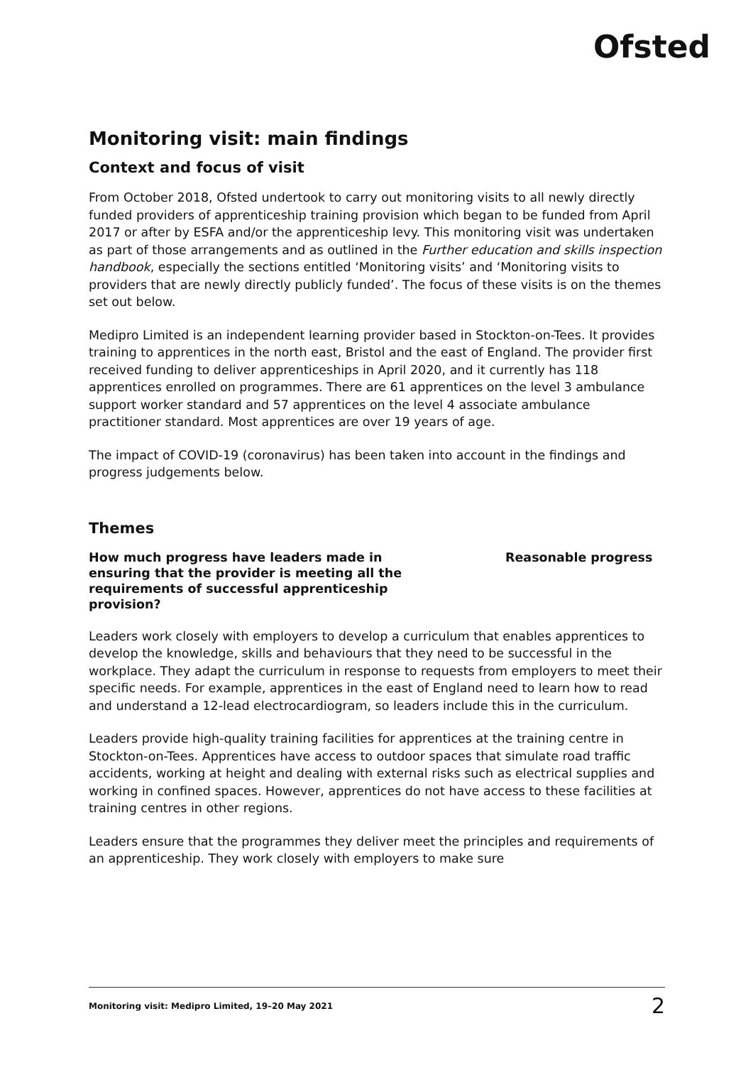Ofsted
Monitoring visit: main findings
Context and focus of visit
From October 2018, Ofsted undertook to carry out monitoring visits to all newly directly funded providers of apprenticeship training provision which began to be funded from April 2017 or after by ESFA and/or the apprenticeship levy. This monitoring visit was undertaken as part of those arrangements and as outlined in the Further education and skills inspection handbook, especially the sections entitled ‘Monitoring visits’ and ‘Monitoring visits to providers that are newly directly publicly funded’. The focus of these visits is on the themes set out below.
Medipro Limited is an independent learning provider based in Stockton-on-Tees. It provides training to apprentices in the north east, Bristol and the east of England. The provider first received funding to deliver apprenticeships in April 2020, and it currently has 118 apprentices enrolled on programmes. There are 61 apprentices on the level 3 ambulance support worker standard and 57 apprentices on the level 4 associate ambulance practitioner standard. Most apprentices are over 19 years of age.
The impact of COVID-19 (coronavirus) has been taken into account in the findings and progress judgements below.
Themes
How much progress have leaders made in ensuring that the provider is meeting all the requirements of successful apprenticeship provision?
Reasonable progress
Leaders work closely with employers to develop a curriculum that enables apprentices to develop the knowledge, skills and behaviours that they need to be successful in the workplace. They adapt the curriculum in response to requests from employers to meet their specific needs. For example, apprentices in the east of England need to learn how to read and understand a 12-lead electrocardiogram, so leaders include this in the curriculum.
Leaders provide high-quality training facilities for apprentices at the training centre in Stockton-on-Tees. Apprentices have access to outdoor spaces that simulate road traffic accidents, working at height and dealing with external risks such as electrical supplies and working in confined spaces. However, apprentices do not have access to these facilities at training centres in other regions.
Leaders ensure that the programmes they deliver meet the principles and requirements of an apprenticeship. They work closely with employers to make sure
Monitoring visit: Medipro Limited, 19–20 May 2021 2